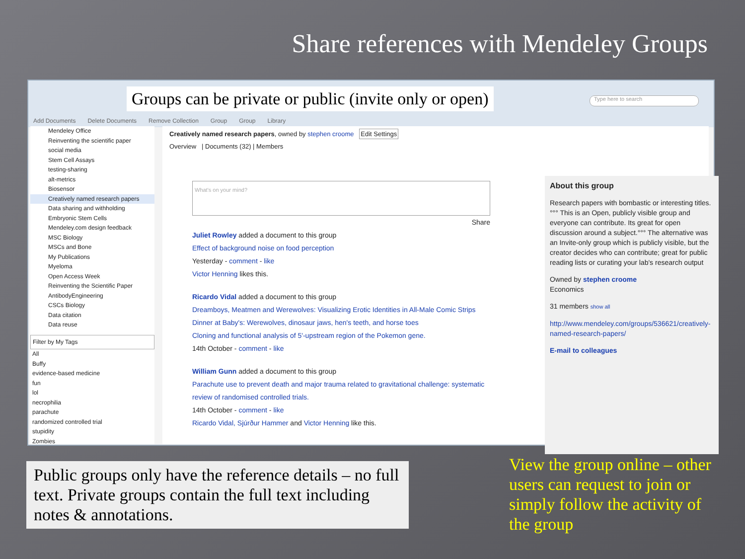Share references with Mendeley Groups
Add Documents Delete Documents Remove Collection Group Group Library
Groups can be private or public (invite only or open)
Type here to search
Mendeley Office
Reinventing the scientific paper
social media
Stem Cell Assays
testing-sharing
alt-metrics
Biosensor
Creatively named research papers
Data sharing and withholding
Embryonic Stem Cells
Mendeley.com design feedback
MSC Biology
MSCs and Bone
My Publications
Myeloma
Open Access Week
Reinventing the Scientific Paper
AntibodyEngineering
CSCs Biology
Data citation
Data reuse
Filter by My Tags
All
Buffy
evidence-based medicine
fun
lol
necrophilia
parachute
randomized controlled trial
stupidity
Zombies
Creatively named research papers, owned by stephen croome Edit Settings
Overview | Documents (32) | Members
What's on your mind?
Share
Juliet Rowley added a document to this group
Effect of background noise on food perception
Yesterday - comment - like
Victor Henning likes this.
Ricardo Vidal added a document to this group
Dreamboys, Meatmen and Werewolves: Visualizing Erotic Identities in All-Male Comic Strips
Dinner at Baby's: Werewolves, dinosaur jaws, hen's teeth, and horse toes
Cloning and functional analysis of 5'-upstream region of the Pokemon gene.
14th October - comment - like
William Gunn added a document to this group
Parachute use to prevent death and major trauma related to gravitational challenge: systematic review of randomised controlled trials.
14th October - comment - like
Ricardo Vidal, Sjúrður Hammer and Victor Henning like this.
About this group
Research papers with bombastic or interesting titles.°°° This is an Open, publicly visible group and everyone can contribute. Its great for open discussion around a subject.°°° The alternative was an Invite-only group which is publicly visible, but the creator decides who can contribute; great for public reading lists or curating your lab's research output
Owned by stephen croome
Economics
31 members show all
http://www.mendeley.com/groups/536621/creatively-named-research-papers/
E-mail to colleagues
Public groups only have the reference details – no full text. Private groups contain the full text including notes & annotations.
View the group online – other users can request to join or simply follow the activity of the group